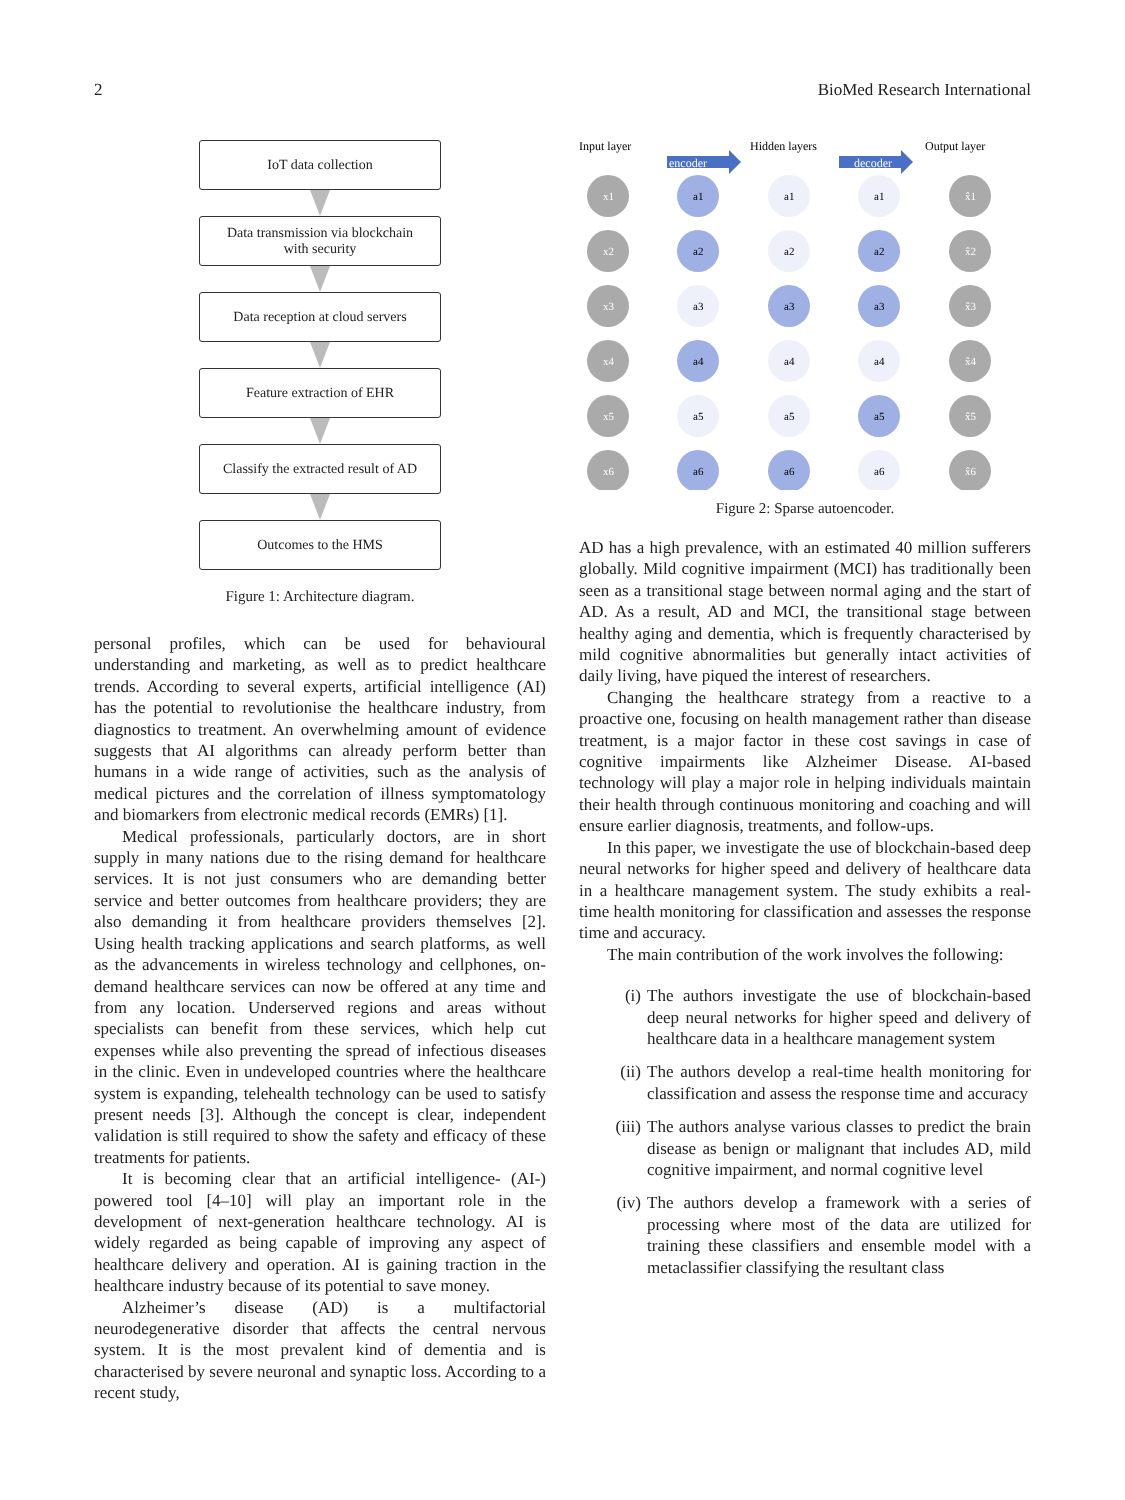2 BioMed Research International
IoT data collection
Data transmission via blockchain
with security
Data reception at cloud servers
Feature extraction of EHR
Classify the extracted result of AD
Outcomes to the HMS
Figure 1: Architecture diagram.
personal profiles, which can be used for behavioural understanding and marketing, as well as to predict healthcare trends. According to several experts, artificial intelligence (AI) has the potential to revolutionise the healthcare industry, from diagnostics to treatment. An overwhelming amount of evidence suggests that AI algorithms can already perform better than humans in a wide range of activities, such as the analysis of medical pictures and the correlation of illness symptomatology and biomarkers from electronic medical records (EMRs) [1].
Medical professionals, particularly doctors, are in short supply in many nations due to the rising demand for healthcare services. It is not just consumers who are demanding better service and better outcomes from healthcare providers; they are also demanding it from healthcare providers themselves [2]. Using health tracking applications and search platforms, as well as the advancements in wireless technology and cellphones, on-demand healthcare services can now be offered at any time and from any location. Underserved regions and areas without specialists can benefit from these services, which help cut expenses while also preventing the spread of infectious diseases in the clinic. Even in undeveloped countries where the healthcare system is expanding, telehealth technology can be used to satisfy present needs [3]. Although the concept is clear, independent validation is still required to show the safety and efficacy of these treatments for patients.
It is becoming clear that an artificial intelligence- (AI-) powered tool [4–10] will play an important role in the development of next-generation healthcare technology. AI is widely regarded as being capable of improving any aspect of healthcare delivery and operation. AI is gaining traction in the healthcare industry because of its potential to save money.
Alzheimer’s disease (AD) is a multifactorial neurodegenerative disorder that affects the central nervous system. It is the most prevalent kind of dementia and is characterised by severe neuronal and synaptic loss. According to a recent study,
Input layer
Hidden layers
Output layer
encoder
decoder
x1
x2
x3
x4
x5
x6
a1
a2
a3
a4
a5
a6
a1
a2
a3
a4
a5
a6
a1
a2
a3
a4
a5
a6
x̂1
x̂2
x̂3
x̂4
x̂5
x̂6
Figure 2: Sparse autoencoder.
AD has a high prevalence, with an estimated 40 million sufferers globally. Mild cognitive impairment (MCI) has traditionally been seen as a transitional stage between normal aging and the start of AD. As a result, AD and MCI, the transitional stage between healthy aging and dementia, which is frequently characterised by mild cognitive abnormalities but generally intact activities of daily living, have piqued the interest of researchers.
Changing the healthcare strategy from a reactive to a proactive one, focusing on health management rather than disease treatment, is a major factor in these cost savings in case of cognitive impairments like Alzheimer Disease. AI-based technology will play a major role in helping individuals maintain their health through continuous monitoring and coaching and will ensure earlier diagnosis, treatments, and follow-ups.
In this paper, we investigate the use of blockchain-based deep neural networks for higher speed and delivery of healthcare data in a healthcare management system. The study exhibits a real-time health monitoring for classification and assesses the response time and accuracy.
The main contribution of the work involves the following:
(i) The authors investigate the use of blockchain-based deep neural networks for higher speed and delivery of healthcare data in a healthcare management system
(ii) The authors develop a real-time health monitoring for classification and assess the response time and accuracy
(iii) The authors analyse various classes to predict the brain disease as benign or malignant that includes AD, mild cognitive impairment, and normal cognitive level
(iv) The authors develop a framework with a series of processing where most of the data are utilized for training these classifiers and ensemble model with a metaclassifier classifying the resultant class